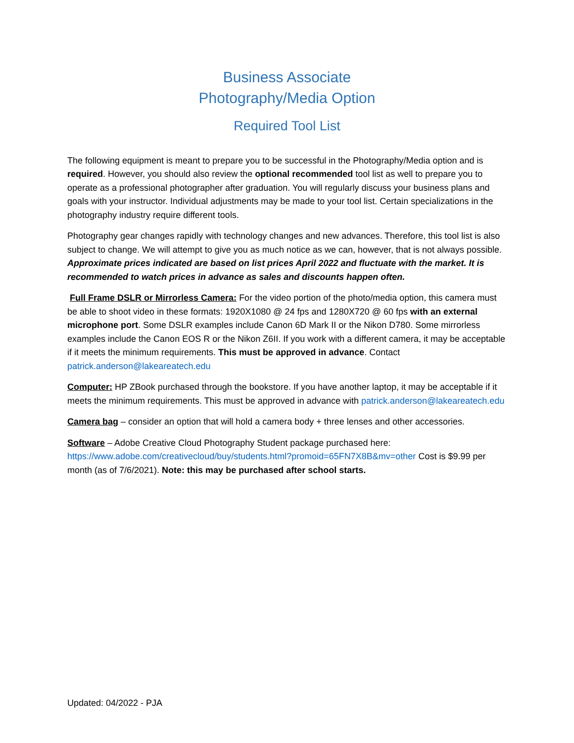Business Associate
Photography/Media Option
Required Tool List
The following equipment is meant to prepare you to be successful in the Photography/Media option and is required. However, you should also review the optional recommended tool list as well to prepare you to operate as a professional photographer after graduation. You will regularly discuss your business plans and goals with your instructor. Individual adjustments may be made to your tool list. Certain specializations in the photography industry require different tools.
Photography gear changes rapidly with technology changes and new advances. Therefore, this tool list is also subject to change. We will attempt to give you as much notice as we can, however, that is not always possible. Approximate prices indicated are based on list prices April 2022 and fluctuate with the market. It is recommended to watch prices in advance as sales and discounts happen often.
Full Frame DSLR or Mirrorless Camera: For the video portion of the photo/media option, this camera must be able to shoot video in these formats: 1920X1080 @ 24 fps and 1280X720 @ 60 fps with an external microphone port. Some DSLR examples include Canon 6D Mark II or the Nikon D780. Some mirrorless examples include the Canon EOS R or the Nikon Z6II. If you work with a different camera, it may be acceptable if it meets the minimum requirements. This must be approved in advance. Contact patrick.anderson@lakeareatech.edu
Computer: HP ZBook purchased through the bookstore. If you have another laptop, it may be acceptable if it meets the minimum requirements. This must be approved in advance with patrick.anderson@lakeareatech.edu
Camera bag – consider an option that will hold a camera body + three lenses and other accessories.
Software – Adobe Creative Cloud Photography Student package purchased here: https://www.adobe.com/creativecloud/buy/students.html?promoid=65FN7X8B&mv=other Cost is $9.99 per month (as of 7/6/2021). Note: this may be purchased after school starts.
Updated: 04/2022 - PJA